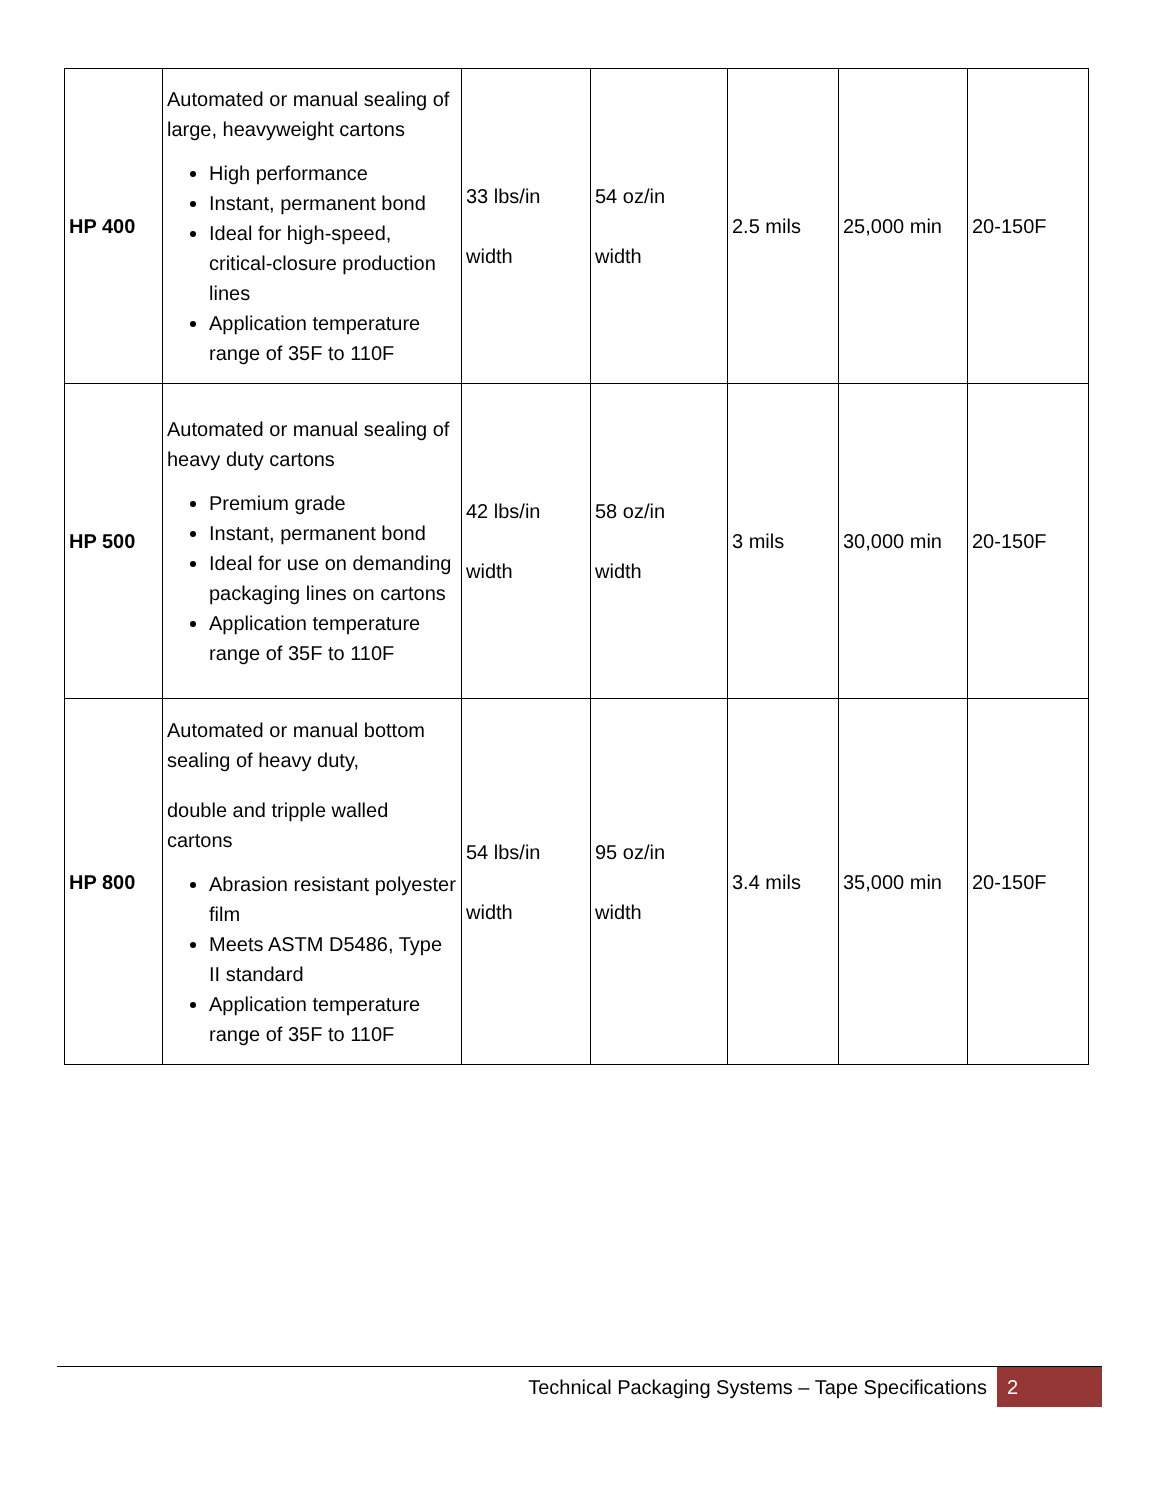| HP 400 | Automated or manual sealing of large, heavyweight cartons High performance Instant, permanent bond Ideal for high-speed, critical-closure production lines Application temperature range of 35F to 110F | 33 lbs/in width | 54 oz/in width | 2.5 mils | 25,000 min | 20-150F |
| HP 500 | Automated or manual sealing of heavy duty cartons Premium grade Instant, permanent bond Ideal for use on demanding packaging lines on cartons Application temperature range of 35F to 110F | 42 lbs/in width | 58 oz/in width | 3 mils | 30,000 min | 20-150F |
| HP 800 | Automated or manual bottom sealing of heavy duty, double and tripple walled cartons Abrasion resistant polyester film Meets ASTM D5486, Type II standard Application temperature range of 35F to 110F | 54 lbs/in width | 95 oz/in width | 3.4 mils | 35,000 min | 20-150F |
Technical Packaging Systems – Tape Specifications 2